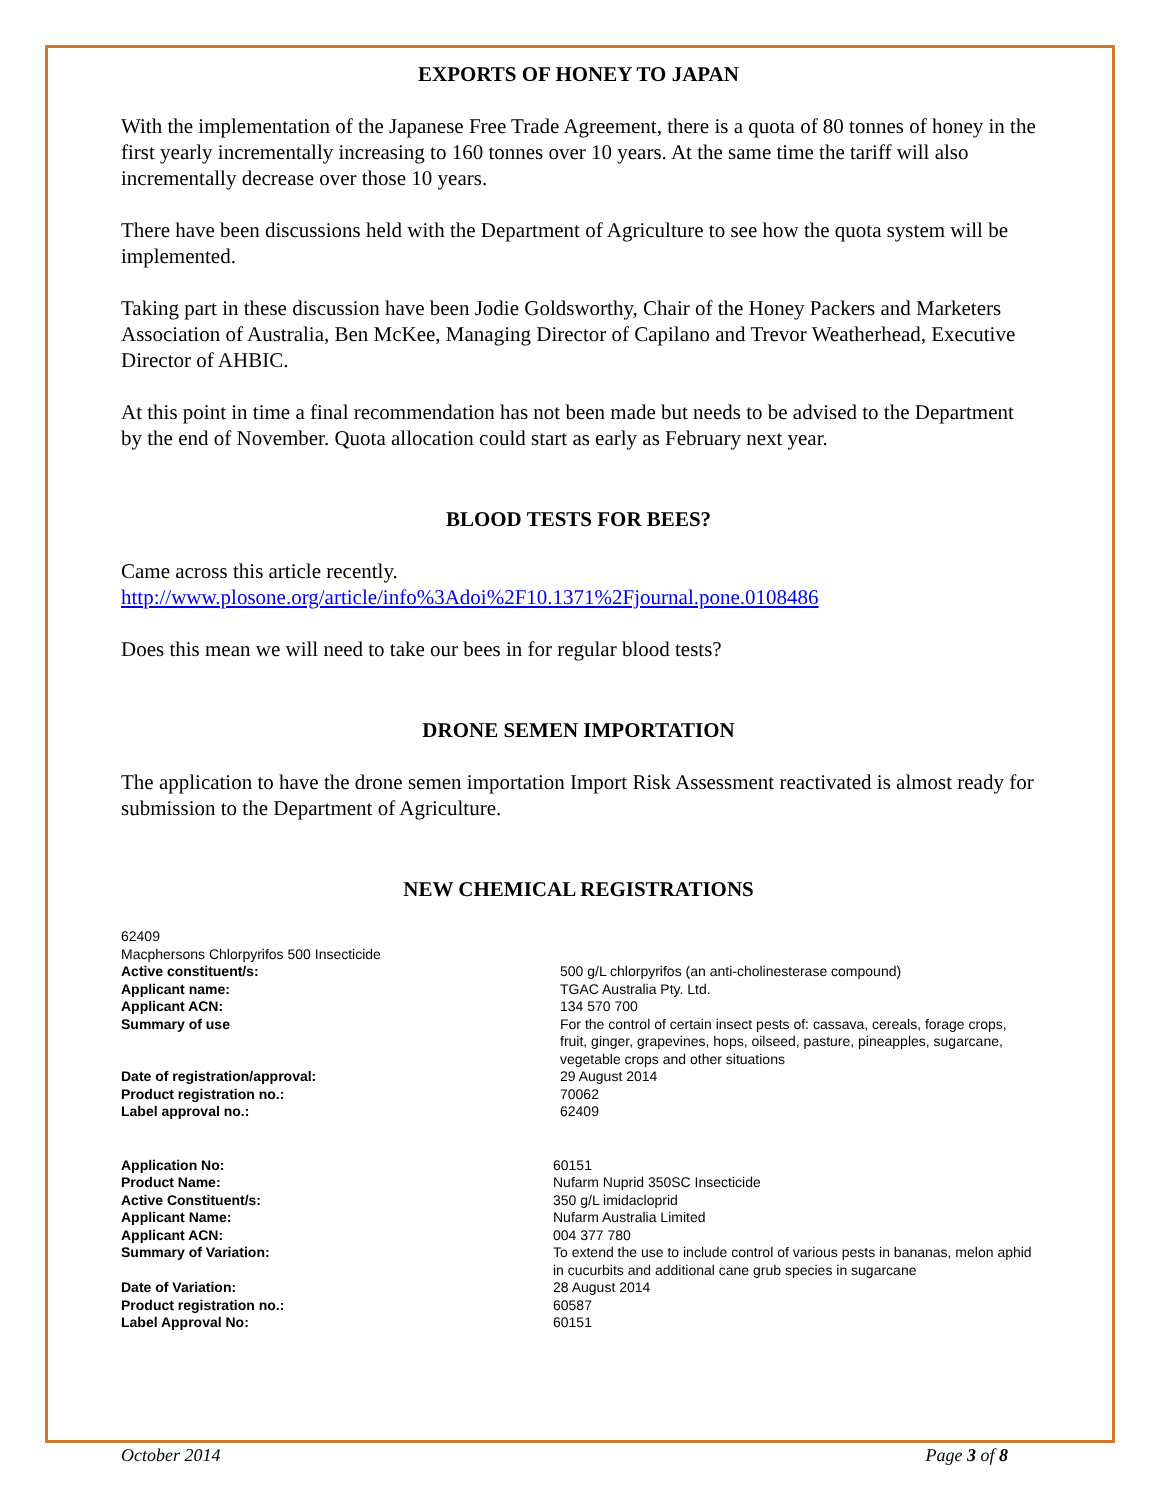EXPORTS OF HONEY TO JAPAN
With the implementation of the Japanese Free Trade Agreement, there is a quota of 80 tonnes of honey in the first yearly incrementally increasing to 160 tonnes over 10 years. At the same time the tariff will also incrementally decrease over those 10 years.
There have been discussions held with the Department of Agriculture to see how the quota system will be implemented.
Taking part in these discussion have been Jodie Goldsworthy, Chair of the Honey Packers and Marketers Association of Australia, Ben McKee, Managing Director of Capilano and Trevor Weatherhead, Executive Director of AHBIC.
At this point in time a final recommendation has not been made but needs to be advised to the Department by the end of November. Quota allocation could start as early as February next year.
BLOOD TESTS FOR BEES?
Came across this article recently.
http://www.plosone.org/article/info%3Adoi%2F10.1371%2Fjournal.pone.0108486
Does this mean we will need to take our bees in for regular blood tests?
DRONE SEMEN IMPORTATION
The application to have the drone semen importation Import Risk Assessment reactivated is almost ready for submission to the Department of Agriculture.
NEW CHEMICAL REGISTRATIONS
62409
Macphersons Chlorpyrifos 500 Insecticide
| Active constituent/s: | 500 g/L chlorpyrifos (an anti-cholinesterase compound) |
| Applicant name: | TGAC Australia Pty. Ltd. |
| Applicant ACN: | 134 570 700 |
| Summary of use | For the control of certain insect pests of: cassava, cereals, forage crops, fruit, ginger, grapevines, hops, oilseed, pasture, pineapples, sugarcane, vegetable crops and other situations |
| Date of registration/approval: | 29 August 2014 |
| Product registration no.: | 70062 |
| Label approval no.: | 62409 |
| Application No: | 60151 |
| Product Name: | Nufarm Nuprid 350SC Insecticide |
| Active Constituent/s: | 350 g/L imidacloprid |
| Applicant Name: | Nufarm Australia Limited |
| Applicant ACN: | 004 377 780 |
| Summary of Variation: | To extend the use to include control of various pests in bananas, melon aphid in cucurbits and additional cane grub species in sugarcane |
| Date of Variation: | 28 August 2014 |
| Product registration no.: | 60587 |
| Label Approval No: | 60151 |
October 2014 Page 3 of 8